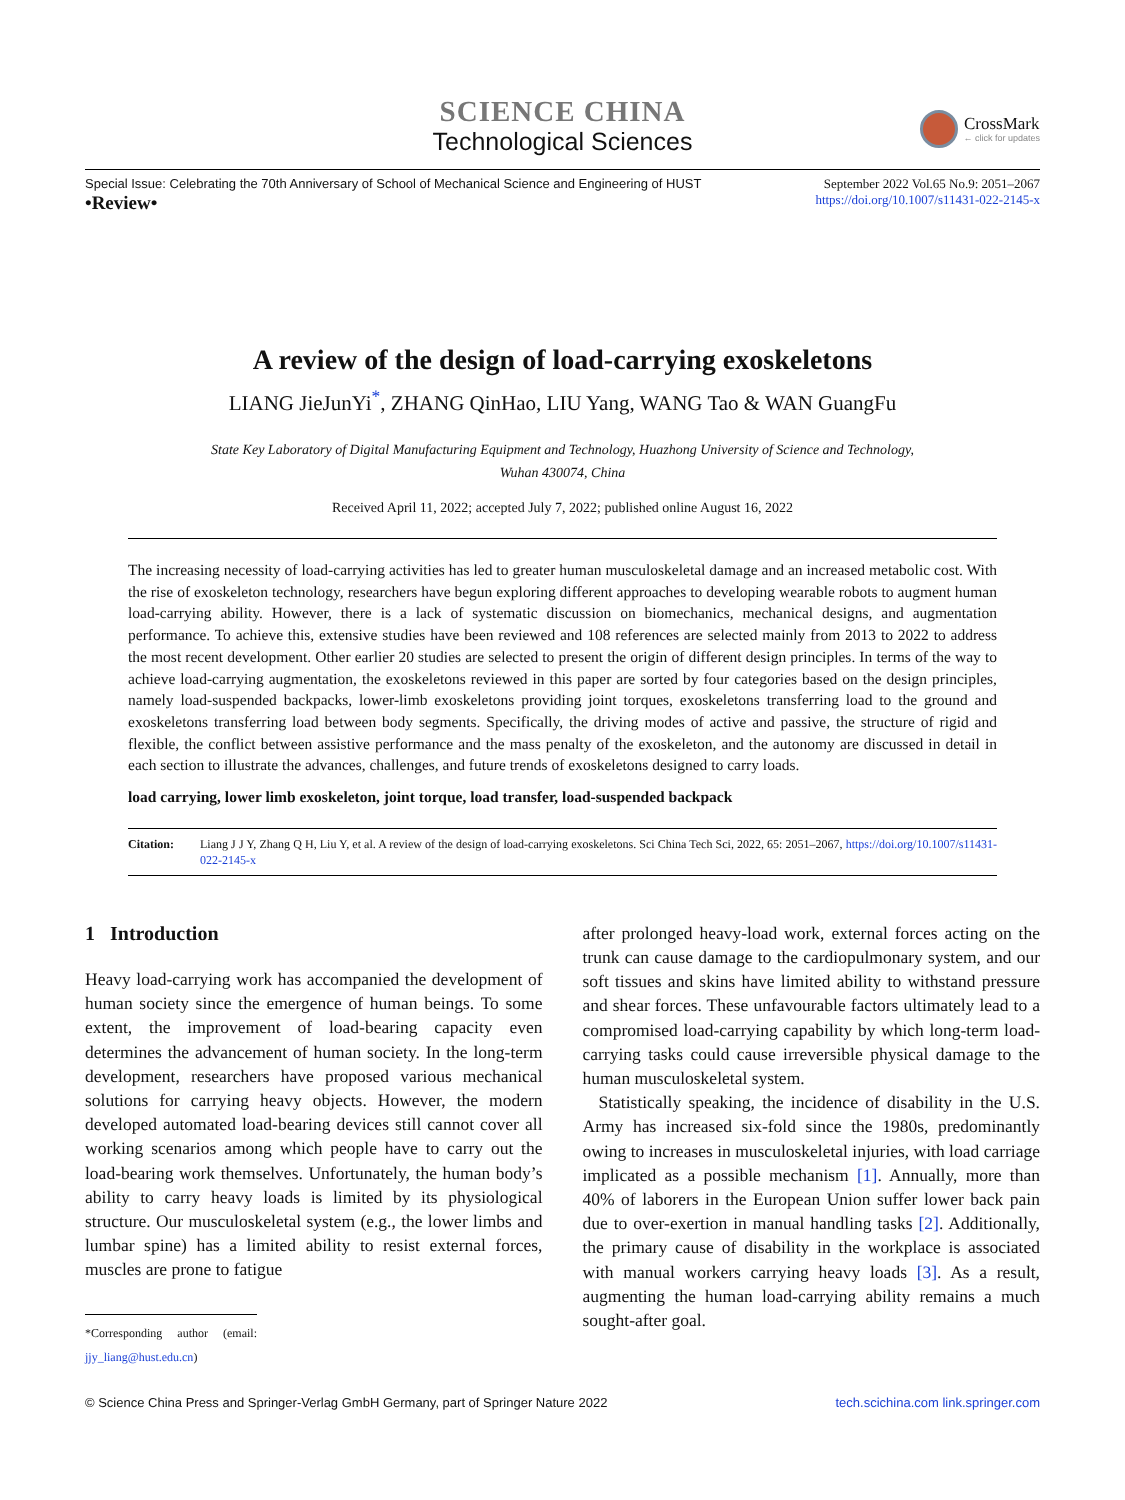SCIENCE CHINA
Technological Sciences
CrossMark
← click for updates
Special Issue: Celebrating the 70th Anniversary of School of Mechanical Science and Engineering of HUST September 2022 Vol.65 No.9: 2051–2067
•Review• https://doi.org/10.1007/s11431-022-2145-x
A review of the design of load-carrying exoskeletons
LIANG JieJunYi<sup>*</sup>, ZHANG QinHao, LIU Yang, WANG Tao & WAN GuangFu
State Key Laboratory of Digital Manufacturing Equipment and Technology, Huazhong University of Science and Technology,
Wuhan 430074, China
Received April 11, 2022; accepted July 7, 2022; published online August 16, 2022
The increasing necessity of load-carrying activities has led to greater human musculoskeletal damage and an increased metabolic cost. With the rise of exoskeleton technology, researchers have begun exploring different approaches to developing wearable robots to augment human load-carrying ability. However, there is a lack of systematic discussion on biomechanics, mechanical designs, and augmentation performance. To achieve this, extensive studies have been reviewed and 108 references are selected mainly from 2013 to 2022 to address the most recent development. Other earlier 20 studies are selected to present the origin of different design principles. In terms of the way to achieve load-carrying augmentation, the exoskeletons reviewed in this paper are sorted by four categories based on the design principles, namely load-suspended backpacks, lower-limb exoskeletons providing joint torques, exoskeletons transferring load to the ground and exoskeletons transferring load between body segments. Specifically, the driving modes of active and passive, the structure of rigid and flexible, the conflict between assistive performance and the mass penalty of the exoskeleton, and the autonomy are discussed in detail in each section to illustrate the advances, challenges, and future trends of exoskeletons designed to carry loads.
load carrying, lower limb exoskeleton, joint torque, load transfer, load-suspended backpack
Citation: Liang J J Y, Zhang Q H, Liu Y, et al. A review of the design of load-carrying exoskeletons. Sci China Tech Sci, 2022, 65: 2051–2067, https://doi.org/10.1007/s11431-022-2145-x
1 Introduction
Heavy load-carrying work has accompanied the development of human society since the emergence of human beings. To some extent, the improvement of load-bearing capacity even determines the advancement of human society. In the long-term development, researchers have proposed various mechanical solutions for carrying heavy objects. However, the modern developed automated load-bearing devices still cannot cover all working scenarios among which people have to carry out the load-bearing work themselves. Unfortunately, the human body’s ability to carry heavy loads is limited by its physiological structure. Our musculoskeletal system (e.g., the lower limbs and lumbar spine) has a limited ability to resist external forces, muscles are prone to fatigue
*Corresponding author (email: jjy_liang@hust.edu.cn)
after prolonged heavy-load work, external forces acting on the trunk can cause damage to the cardiopulmonary system, and our soft tissues and skins have limited ability to withstand pressure and shear forces. These unfavourable factors ultimately lead to a compromised load-carrying capability by which long-term load-carrying tasks could cause irreversible physical damage to the human musculoskeletal system.
Statistically speaking, the incidence of disability in the U.S. Army has increased six-fold since the 1980s, predominantly owing to increases in musculoskeletal injuries, with load carriage implicated as a possible mechanism [1]. Annually, more than 40% of laborers in the European Union suffer lower back pain due to over-exertion in manual handling tasks [2]. Additionally, the primary cause of disability in the workplace is associated with manual workers carrying heavy loads [3]. As a result, augmenting the human load-carrying ability remains a much sought-after goal.
© Science China Press and Springer-Verlag GmbH Germany, part of Springer Nature 2022 tech.scichina.com link.springer.com